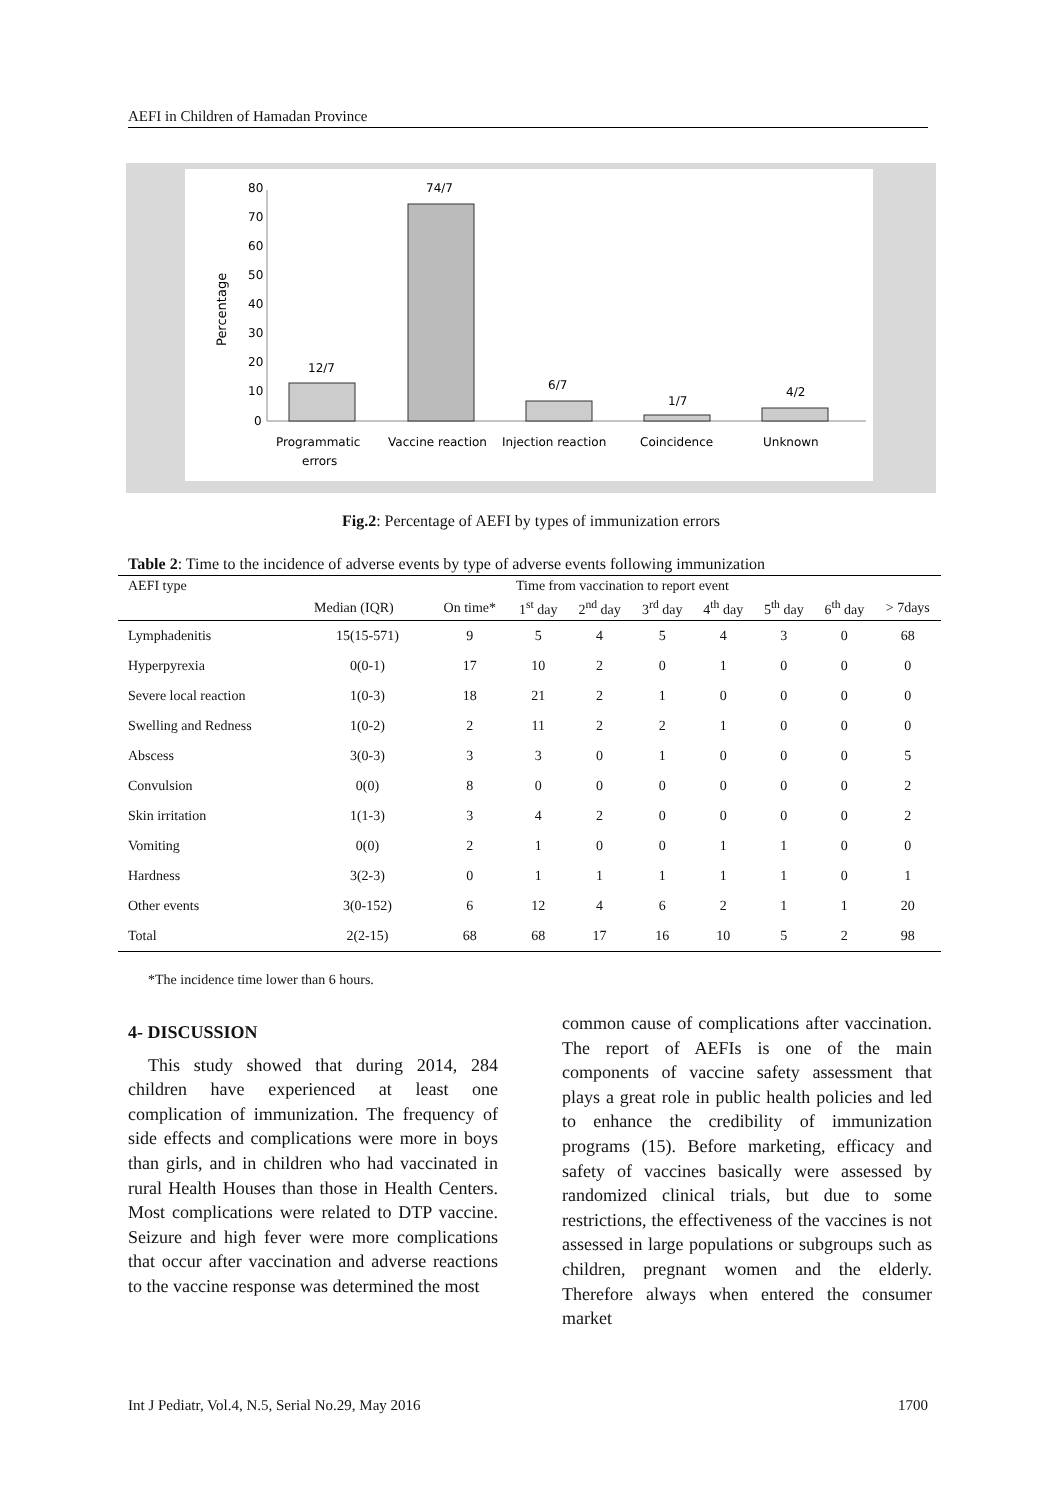AEFI in Children of Hamadan Province
80
70
60
50
40
30
20
10
0
Percentage
12/7
74/7
6/7
1/7
4/2
Programmatic
errors
Vaccine reaction
Injection reaction
Coincidence
Unknown
Fig.2: Percentage of AEFI by types of immunization errors
Table 2: Time to the incidence of adverse events by type of adverse events following immunization
| AEFI type | Time from vaccination to report event | | | | | | | | |
| --- | --- | --- | --- | --- | --- | --- | --- | --- | --- |
| | Median (IQR) | On time* | 1<sup>st</sup> day | 2<sup>nd</sup> day | 3<sup>rd</sup> day | 4<sup>th</sup> day | 5<sup>th</sup> day | 6<sup>th</sup> day | > 7days |
| Lymphadenitis | 15(15-571) | 9 | 5 | 4 | 5 | 4 | 3 | 0 | 68 |
| Hyperpyrexia | 0(0-1) | 17 | 10 | 2 | 0 | 1 | 0 | 0 | 0 |
| Severe local reaction | 1(0-3) | 18 | 21 | 2 | 1 | 0 | 0 | 0 | 0 |
| Swelling and Redness | 1(0-2) | 2 | 11 | 2 | 2 | 1 | 0 | 0 | 0 |
| Abscess | 3(0-3) | 3 | 3 | 0 | 1 | 0 | 0 | 0 | 5 |
| Convulsion | 0(0) | 8 | 0 | 0 | 0 | 0 | 0 | 0 | 2 |
| Skin irritation | 1(1-3) | 3 | 4 | 2 | 0 | 0 | 0 | 0 | 2 |
| Vomiting | 0(0) | 2 | 1 | 0 | 0 | 1 | 1 | 0 | 0 |
| Hardness | 3(2-3) | 0 | 1 | 1 | 1 | 1 | 1 | 0 | 1 |
| Other events | 3(0-152) | 6 | 12 | 4 | 6 | 2 | 1 | 1 | 20 |
| Total | 2(2-15) | 68 | 68 | 17 | 16 | 10 | 5 | 2 | 98 |
*The incidence time lower than 6 hours.
4- DISCUSSION
This study showed that during 2014, 284 children have experienced at least one complication of immunization. The frequency of side effects and complications were more in boys than girls, and in children who had vaccinated in rural Health Houses than those in Health Centers. Most complications were related to DTP vaccine. Seizure and high fever were more complications that occur after vaccination and adverse reactions to the vaccine response was determined the most
common cause of complications after vaccination. The report of AEFIs is one of the main components of vaccine safety assessment that plays a great role in public health policies and led to enhance the credibility of immunization programs (15). Before marketing, efficacy and safety of vaccines basically were assessed by randomized clinical trials, but due to some restrictions, the effectiveness of the vaccines is not assessed in large populations or subgroups such as children, pregnant women and the elderly. Therefore always when entered the consumer market
Int J Pediatr, Vol.4, N.5, Serial No.29, May 2016 1700